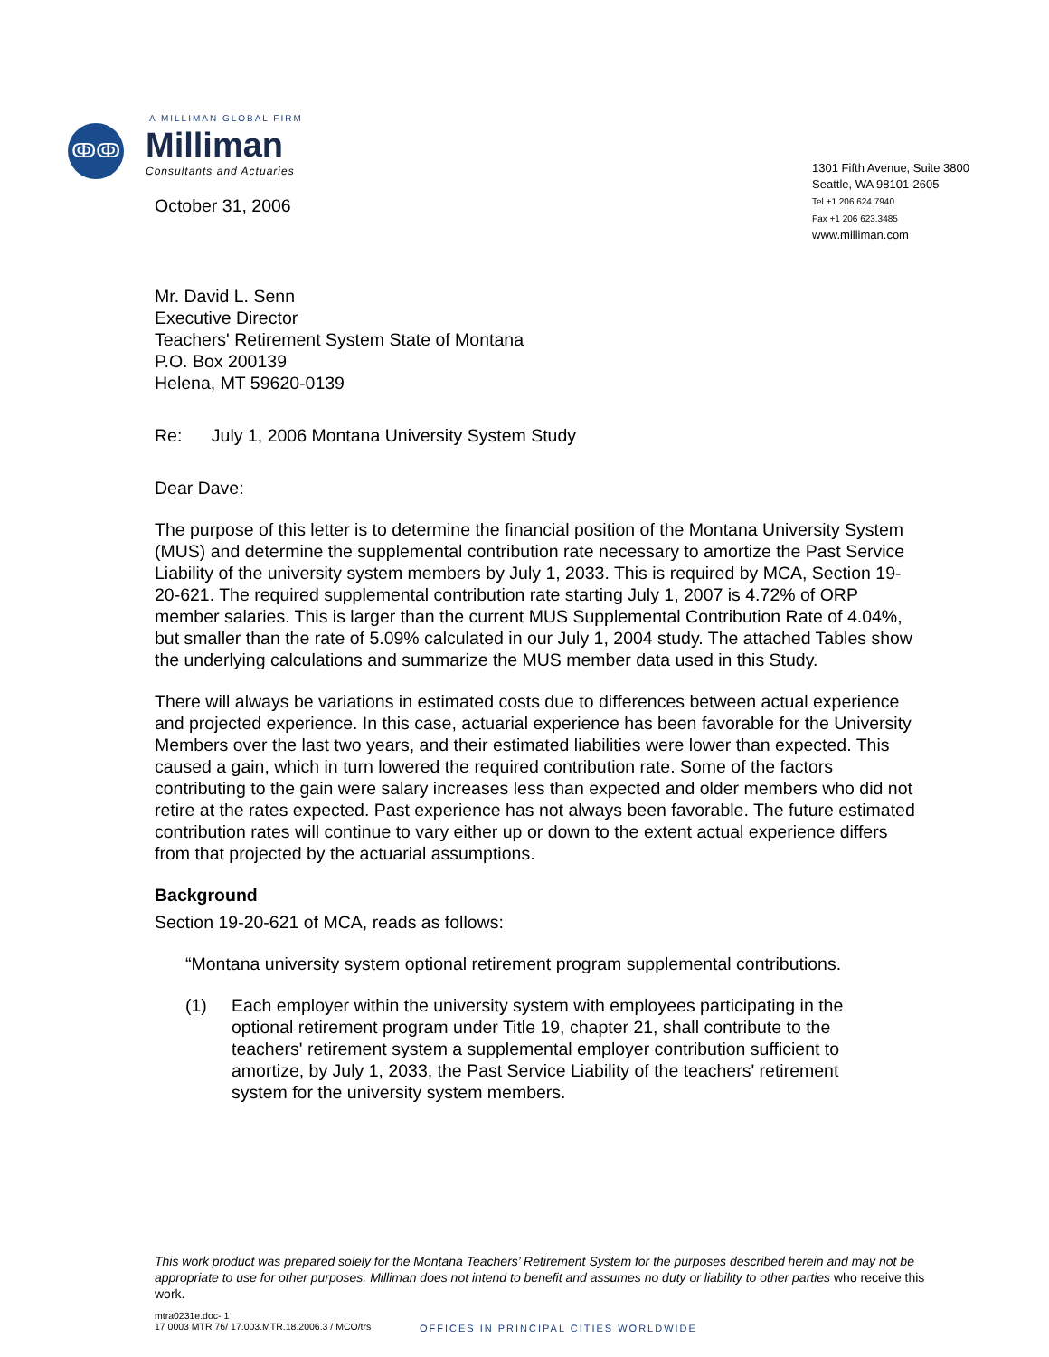A MILLIMAN GLOBAL FIRM
ↂↂ
Milliman
Consultants and Actuaries
October 31, 2006
1301 Fifth Avenue, Suite 3800
Seattle, WA 98101-2605
Tel +1 206 624.7940
Fax +1 206 623.3485
www.milliman.com
Mr. David L. Senn
Executive Director
Teachers' Retirement System State of Montana
P.O. Box 200139
Helena, MT 59620-0139
Re: July 1, 2006 Montana University System Study
Dear Dave:
The purpose of this letter is to determine the financial position of the Montana University System (MUS) and determine the supplemental contribution rate necessary to amortize the Past Service Liability of the university system members by July 1, 2033. This is required by MCA, Section 19-20-621. The required supplemental contribution rate starting July 1, 2007 is 4.72% of ORP member salaries. This is larger than the current MUS Supplemental Contribution Rate of 4.04%, but smaller than the rate of 5.09% calculated in our July 1, 2004 study. The attached Tables show the underlying calculations and summarize the MUS member data used in this Study.
There will always be variations in estimated costs due to differences between actual experience and projected experience. In this case, actuarial experience has been favorable for the University Members over the last two years, and their estimated liabilities were lower than expected. This caused a gain, which in turn lowered the required contribution rate. Some of the factors contributing to the gain were salary increases less than expected and older members who did not retire at the rates expected. Past experience has not always been favorable. The future estimated contribution rates will continue to vary either up or down to the extent actual experience differs from that projected by the actuarial assumptions.
Background
Section 19-20-621 of MCA, reads as follows:
“Montana university system optional retirement program supplemental contributions.
(1) Each employer within the university system with employees participating in the optional retirement program under Title 19, chapter 21, shall contribute to the teachers' retirement system a supplemental employer contribution sufficient to amortize, by July 1, 2033, the Past Service Liability of the teachers' retirement system for the university system members.
This work product was prepared solely for the Montana Teachers’ Retirement System for the purposes described herein and may not be appropriate to use for other purposes. Milliman does not intend to benefit and assumes no duty or liability to other parties who receive this work.
mtra0231e.doc- 1
17 0003 MTR 76/ 17.003.MTR.18.2006.3 / MCO/trs
OFFICES IN PRINCIPAL CITIES WORLDWIDE